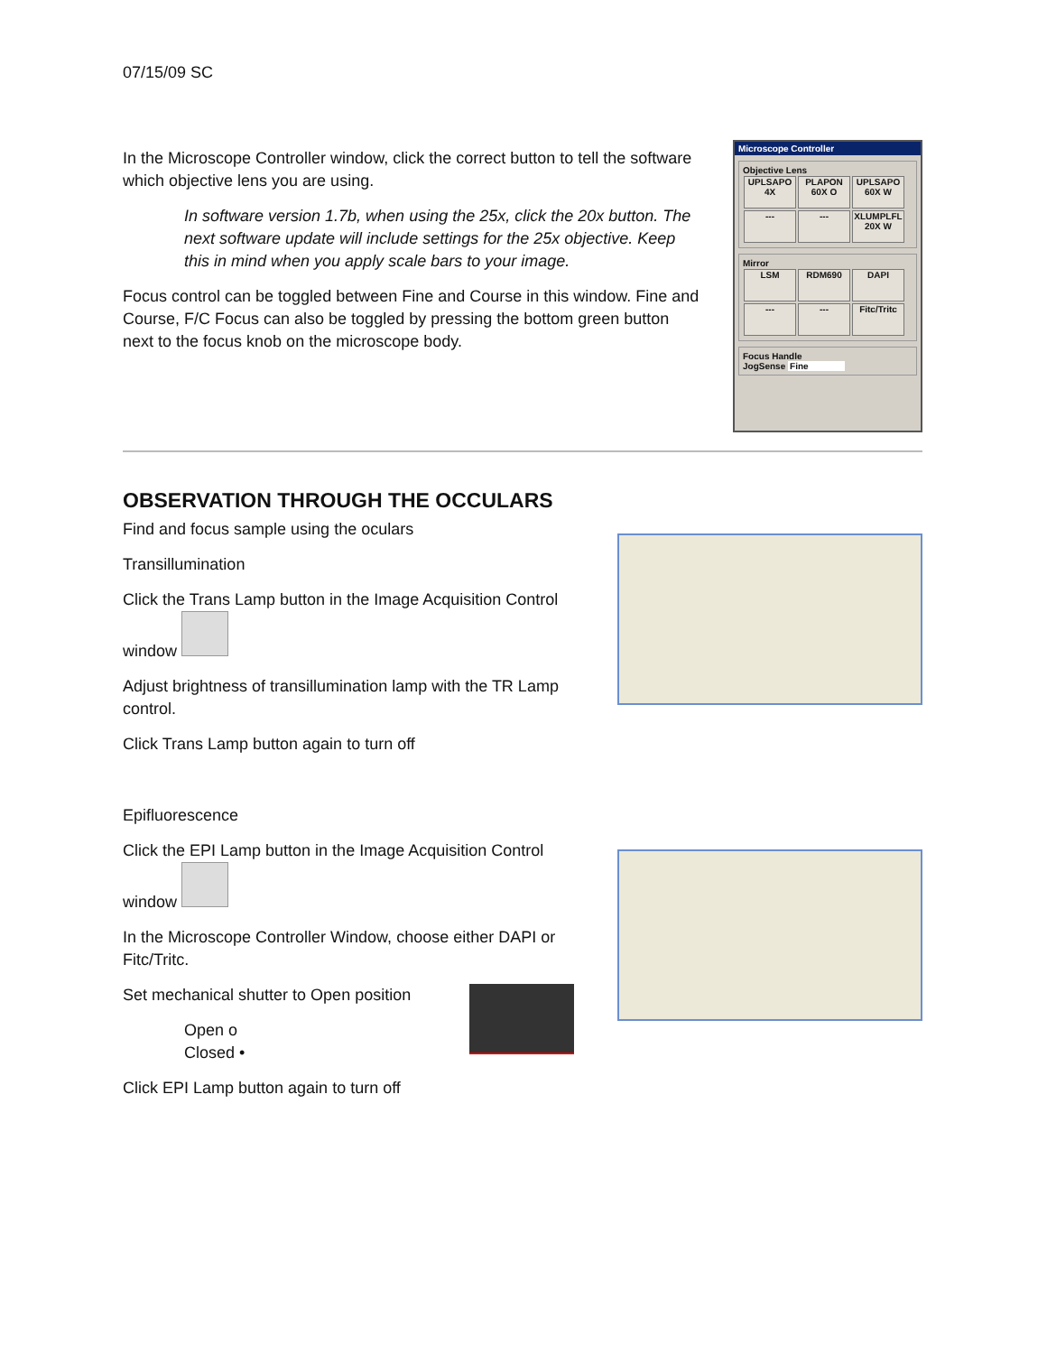07/15/09 SC
In the Microscope Controller window, click the correct button to tell the software which objective lens you are using.
In software version 1.7b, when using the 25x, click the 20x button. The next software update will include settings for the 25x objective. Keep this in mind when you apply scale bars to your image.
Focus control can be toggled between Fine and Course in this window. Fine and Course, F/C Focus can also be toggled by pressing the bottom green button next to the focus knob on the microscope body.
Microscope Controller
Objective Lens
UPLSAPO 4X PLAPON 60X O UPLSAPO 60X W --- --- XLUMPLFL 20X W
Mirror
LSM RDM690 DAPI --- --- Fitc/Tritc
Focus Handle
JogSense Fine
OBSERVATION THROUGH THE OCCULARS
Find and focus sample using the oculars
Transillumination
Click the Trans Lamp button in the Image Acquisition Control window
Adjust brightness of transillumination lamp with the TR Lamp control.
Click Trans Lamp button again to turn off
Epifluorescence
Click the EPI Lamp button in the Image Acquisition Control window
In the Microscope Controller Window, choose either DAPI or Fitc/Tritc.
Set mechanical shutter to Open position
Open o
Closed •
Click EPI Lamp button again to turn off